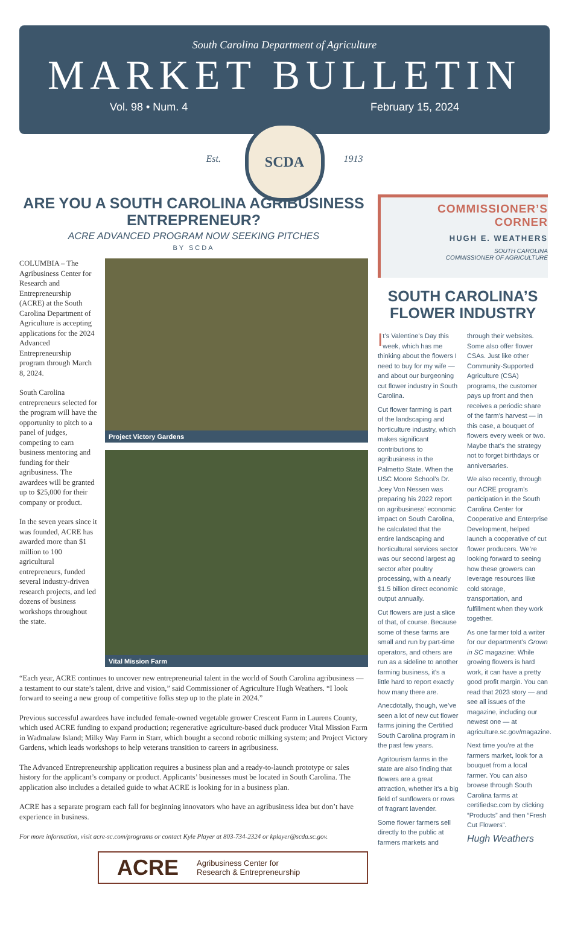South Carolina Department of Agriculture
MARKET BULLETIN
Vol. 98 • Num. 4 February 15, 2024
SCDA
Est. 1913
ARE YOU A SOUTH CAROLINA AGRIBUSINESS ENTREPRENEUR?
ACRE ADVANCED PROGRAM NOW SEEKING PITCHES
BY SCDA
COLUMBIA – The Agribusiness Center for Research and Entrepreneurship (ACRE) at the South Carolina Department of Agriculture is accepting applications for the 2024 Advanced Entrepreneurship program through March 8, 2024.
South Carolina entrepreneurs selected for the program will have the opportunity to pitch to a panel of judges, competing to earn business mentoring and funding for their agribusiness. The awardees will be granted up to $25,000 for their company or product.
In the seven years since it was founded, ACRE has awarded more than $1 million to 100 agricultural entrepreneurs, funded several industry-driven research projects, and led dozens of business workshops throughout the state.
Project Victory Gardens
Vital Mission Farm
“Each year, ACRE continues to uncover new entrepreneurial talent in the world of South Carolina agribusiness — a testament to our state’s talent, drive and vision,” said Commissioner of Agriculture Hugh Weathers. “I look forward to seeing a new group of competitive folks step up to the plate in 2024.”
Previous successful awardees have included female-owned vegetable grower Crescent Farm in Laurens County, which used ACRE funding to expand production; regenerative agriculture-based duck producer Vital Mission Farm in Wadmalaw Island; Milky Way Farm in Starr, which bought a second robotic milking system; and Project Victory Gardens, which leads workshops to help veterans transition to careers in agribusiness.
The Advanced Entrepreneurship application requires a business plan and a ready-to-launch prototype or sales history for the applicant’s company or product. Applicants’ businesses must be located in South Carolina. The application also includes a detailed guide to what ACRE is looking for in a business plan.
ACRE has a separate program each fall for beginning innovators who have an agribusiness idea but don’t have experience in business.
For more information, visit acre-sc.com/programs or contact Kyle Player at 803-734-2324 or kplayer@scda.sc.gov.
ACRE Agribusiness Center for
Research & Entrepreneurship
COMMISSIONER’S
CORNER
HUGH E. WEATHERS
SOUTH CAROLINA
COMMISSIONER OF AGRICULTURE
SOUTH CAROLINA’S FLOWER INDUSTRY
It’s Valentine’s Day this week, which has me thinking about the flowers I need to buy for my wife — and about our burgeoning cut flower industry in South Carolina.
Cut flower farming is part of the landscaping and horticulture industry, which makes significant contributions to agribusiness in the Palmetto State. When the USC Moore School’s Dr. Joey Von Nessen was preparing his 2022 report on agribusiness’ economic impact on South Carolina, he calculated that the entire landscaping and horticultural services sector was our second largest ag sector after poultry processing, with a nearly $1.5 billion direct economic output annually.
Cut flowers are just a slice of that, of course. Because some of these farms are small and run by part-time operators, and others are run as a sideline to another farming business, it’s a little hard to report exactly how many there are.
Anecdotally, though, we’ve seen a lot of new cut flower farms joining the Certified South Carolina program in the past few years.
Agritourism farms in the state are also finding that flowers are a great attraction, whether it’s a big field of sunflowers or rows of fragrant lavender.
Some flower farmers sell directly to the public at farmers markets and through their websites. Some also offer flower CSAs. Just like other Community-Supported Agriculture (CSA) programs, the customer pays up front and then receives a periodic share of the farm’s harvest — in this case, a bouquet of flowers every week or two. Maybe that’s the strategy not to forget birthdays or anniversaries.
We also recently, through our ACRE program’s participation in the South Carolina Center for Cooperative and Enterprise Development, helped launch a cooperative of cut flower producers. We’re looking forward to seeing how these growers can leverage resources like cold storage, transportation, and fulfillment when they work together.
As one farmer told a writer for our department’s Grown in SC magazine: While growing flowers is hard work, it can have a pretty good profit margin. You can read that 2023 story — and see all issues of the magazine, including our newest one — at agriculture.sc.gov/magazine.
Next time you’re at the farmers market, look for a bouquet from a local farmer. You can also browse through South Carolina farms at certifiedsc.com by clicking “Products” and then “Fresh Cut Flowers”.
Hugh Weathers